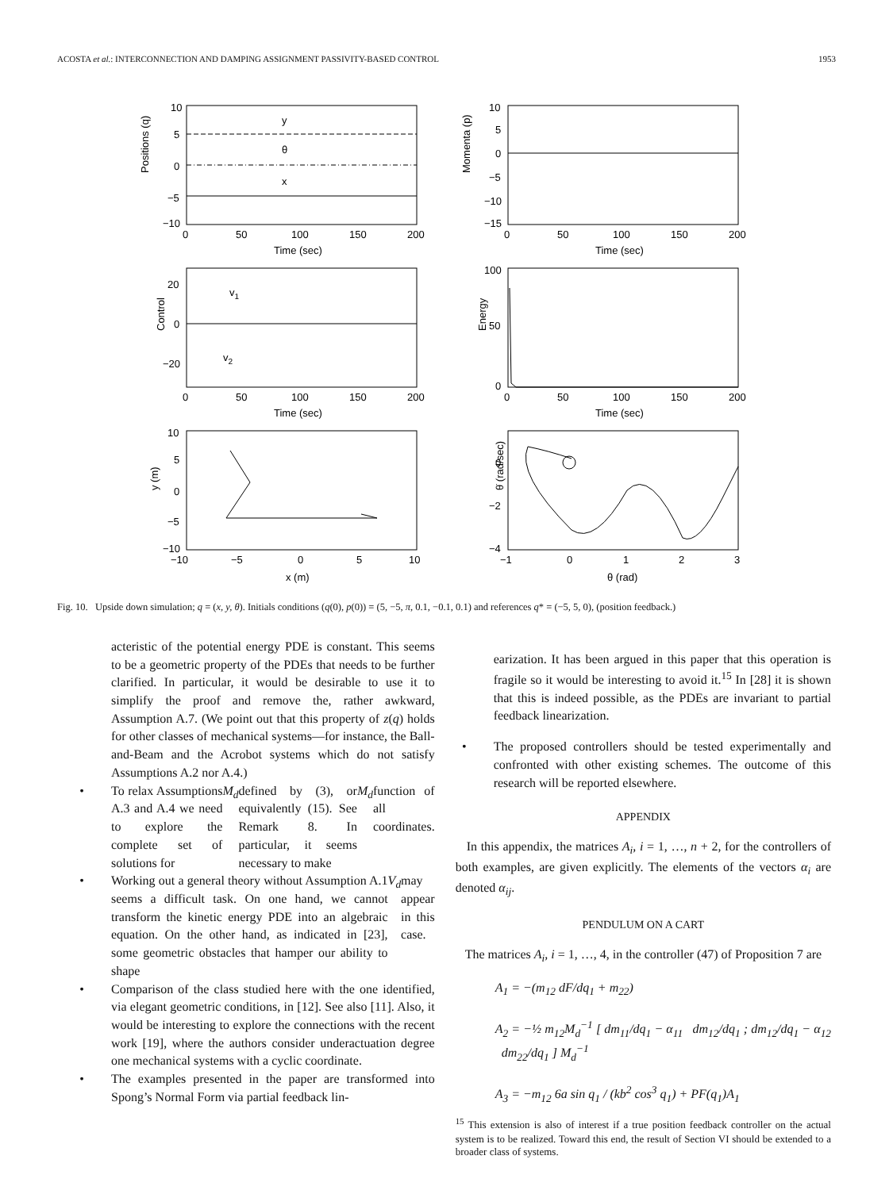ACOSTA et al.: INTERCONNECTION AND DAMPING ASSIGNMENT PASSIVITY-BASED CONTROL 1953
Positions (q)
10
5
0
−5
−10
0
50
100
150
200
Time (sec)
y
θ
x
Momenta (p)
10
5
0
−5
−10
−15
0
50
100
150
200
Time (sec)
Control
20
0
−20
0
50
100
150
200
Time (sec)
v1
v2
Energy
100
50
0
0
50
100
150
200
Time (sec)
y (m)
10
5
0
−5
−10
−10
−5
0
5
10
x (m)
θ̇ (rad/sec)
0
−2
−4
−1
0
1
2
3
θ (rad)
Fig. 10. Upside down simulation; q = (x, y, θ). Initials conditions (q(0), p(0)) = (5, −5, π, 0.1, −0.1, 0.1) and references q* = (−5, 5, 0), (position feedback.)
acteristic of the potential energy PDE is constant. This seems to be a geometric property of the PDEs that needs to be further clarified. In particular, it would be desirable to use it to simplify the proof and remove the, rather awkward, Assumption A.7. (We point out that this property of z(q) holds for other classes of mechanical systems—for instance, the Ball-and-Beam and the Acrobot systems which do not satisfy Assumptions A.2 nor A.4.)
• To relax Assumptions A.3 and A.4 we need to explore the complete set of solutions for M<sub>d</sub> defined by (3), or equivalently (15). See Remark 8. In particular, it seems necessary to make M<sub>d</sub> function of all coordinates.
• Working out a general theory without Assumption A.1 seems a difficult task. On one hand, we cannot transform the kinetic energy PDE into an algebraic equation. On the other hand, as indicated in [23], some geometric obstacles that hamper our ability to shape V<sub>d</sub> may appear in this case.
• Comparison of the class studied here with the one identified, via elegant geometric conditions, in [12]. See also [11]. Also, it would be interesting to explore the connections with the recent work [19], where the authors consider underactuation degree one mechanical systems with a cyclic coordinate.
• The examples presented in the paper are transformed into Spong’s Normal Form via partial feedback lin-
earization. It has been argued in this paper that this operation is fragile so it would be interesting to avoid it.<sup>15</sup> In [28] it is shown that this is indeed possible, as the PDEs are invariant to partial feedback linearization.
• The proposed controllers should be tested experimentally and confronted with other existing schemes. The outcome of this research will be reported elsewhere.
APPENDIX
In this appendix, the matrices A<sub>i</sub>, i = 1, …, n + 2, for the controllers of both examples, are given explicitly. The elements of the vectors α<sub>i</sub> are denoted α<sub>ij</sub>.
PENDULUM ON A CART
The matrices A<sub>i</sub>, i = 1, …, 4, in the controller (47) of Proposition 7 are
A<sub>1</sub> = −(m<sub>12</sub> dF/dq<sub>1</sub> + m<sub>22</sub>)
A<sub>2</sub> = −½ m<sub>12</sub>M<sub>d</sub><sup>−1</sup> [ dm<sub>11</sub>/dq<sub>1</sub> − α<sub>11</sub> dm<sub>12</sub>/dq<sub>1</sub> ; dm<sub>12</sub>/dq<sub>1</sub> − α<sub>12</sub> dm<sub>22</sub>/dq<sub>1</sub> ] M<sub>d</sub><sup>−1</sup>
A<sub>3</sub> = −m<sub>12</sub> 6a sin q<sub>1</sub> / (kb<sup>2</sup> cos<sup>3</sup> q<sub>1</sub>) + PF(q<sub>1</sub>)A<sub>1</sub>
<sup>15</sup> This extension is also of interest if a true position feedback controller on the actual system is to be realized. Toward this end, the result of Section VI should be extended to a broader class of systems.